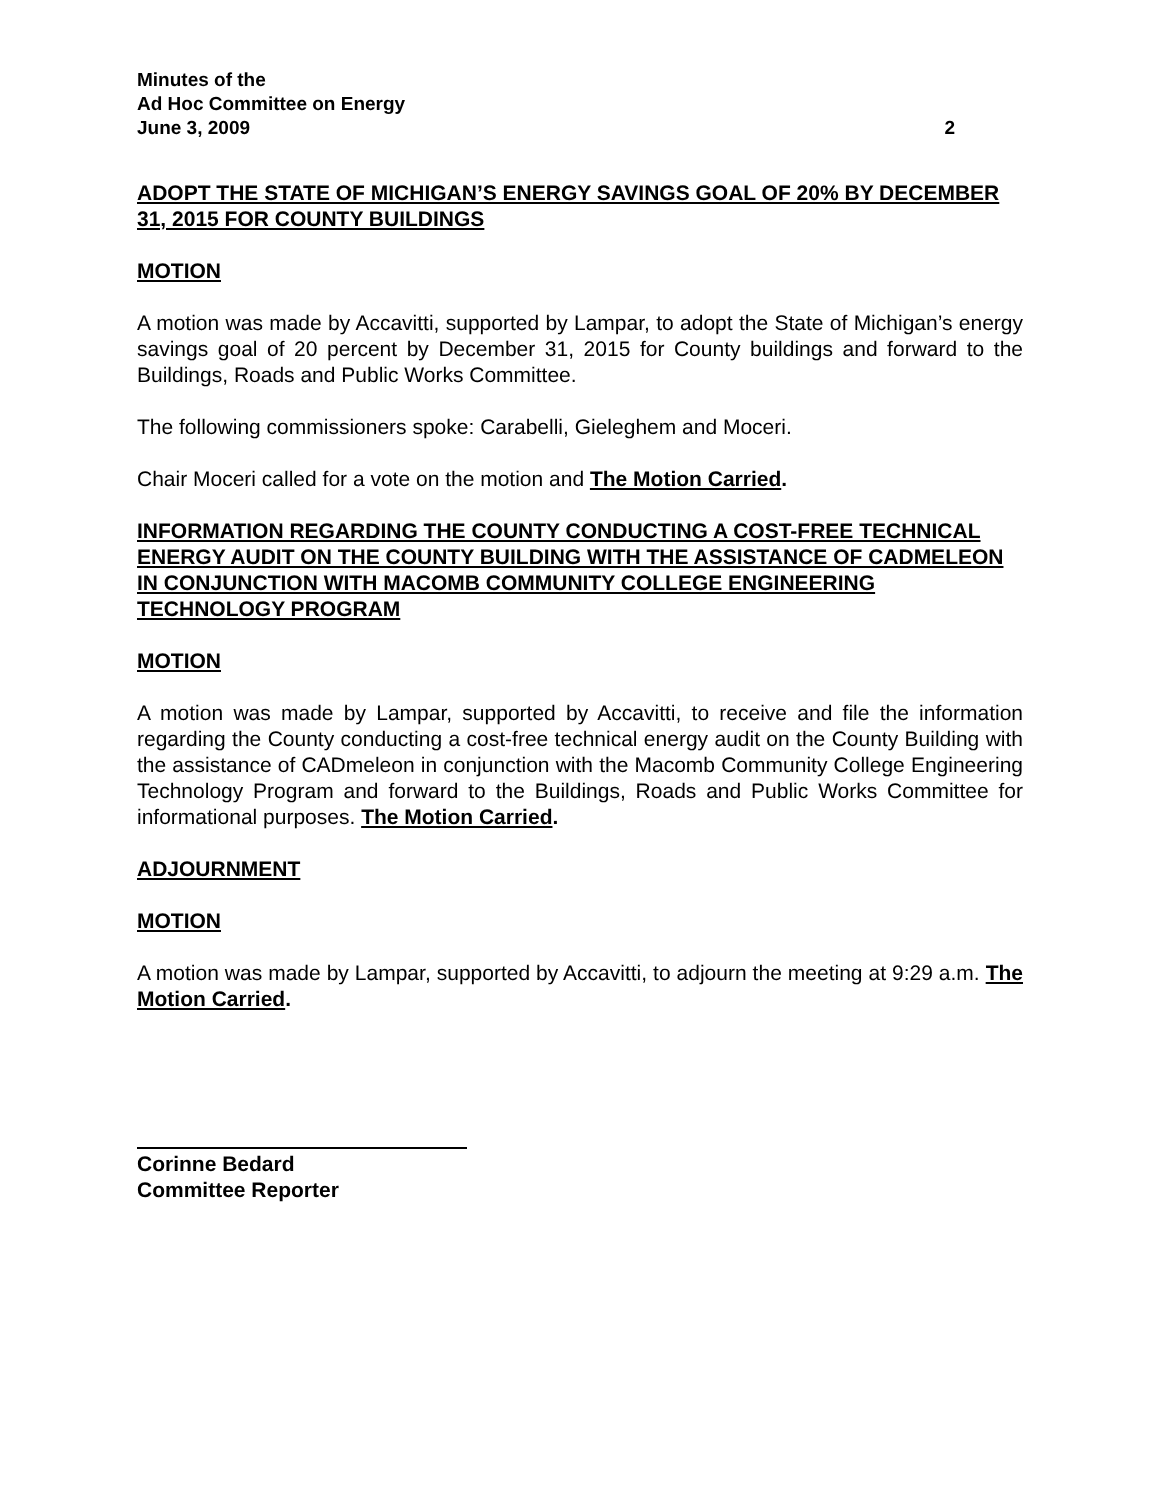Minutes of the
Ad Hoc Committee on Energy
June 3, 2009
2
ADOPT THE STATE OF MICHIGAN’S ENERGY SAVINGS GOAL OF 20% BY DECEMBER 31, 2015 FOR COUNTY BUILDINGS
MOTION
A motion was made by Accavitti, supported by Lampar, to adopt the State of Michigan’s energy savings goal of 20 percent by December 31, 2015 for County buildings and forward to the Buildings, Roads and Public Works Committee.
The following commissioners spoke: Carabelli, Gieleghem and Moceri.
Chair Moceri called for a vote on the motion and The Motion Carried.
INFORMATION REGARDING THE COUNTY CONDUCTING A COST-FREE TECHNICAL ENERGY AUDIT ON THE COUNTY BUILDING WITH THE ASSISTANCE OF CADMELEON IN CONJUNCTION WITH MACOMB COMMUNITY COLLEGE ENGINEERING TECHNOLOGY PROGRAM
MOTION
A motion was made by Lampar, supported by Accavitti, to receive and file the information regarding the County conducting a cost-free technical energy audit on the County Building with the assistance of CADmeleon in conjunction with the Macomb Community College Engineering Technology Program and forward to the Buildings, Roads and Public Works Committee for informational purposes. The Motion Carried.
ADJOURNMENT
MOTION
A motion was made by Lampar, supported by Accavitti, to adjourn the meeting at 9:29 a.m. The Motion Carried.
Corinne Bedard
Committee Reporter